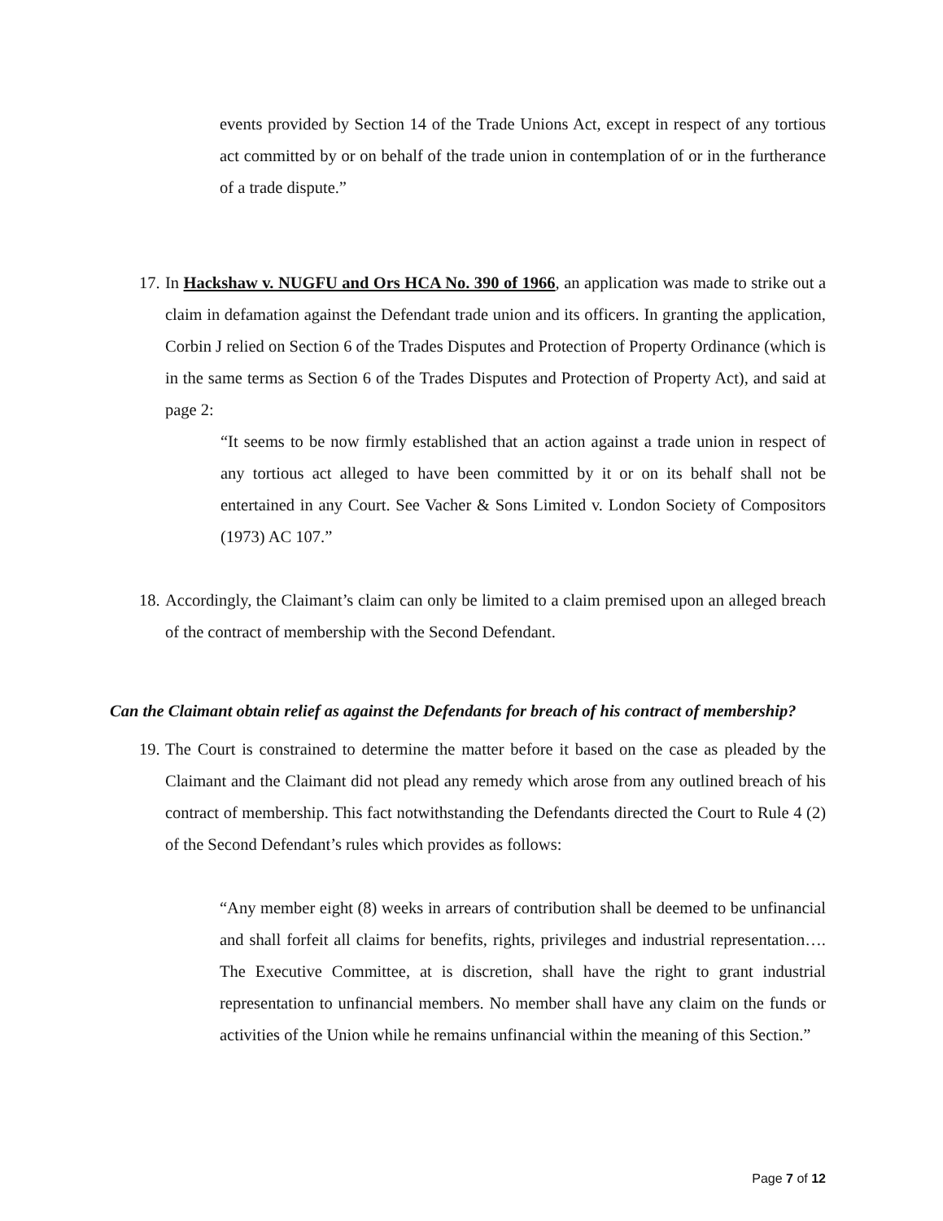events provided by Section 14 of the Trade Unions Act, except in respect of any tortious act committed by or on behalf of the trade union in contemplation of or in the furtherance of a trade dispute.”
17.
In Hackshaw v. NUGFU and Ors HCA No. 390 of 1966, an application was made to strike out a claim in defamation against the Defendant trade union and its officers. In granting the application, Corbin J relied on Section 6 of the Trades Disputes and Protection of Property Ordinance (which is in the same terms as Section 6 of the Trades Disputes and Protection of Property Act), and said at page 2:
“It seems to be now firmly established that an action against a trade union in respect of any tortious act alleged to have been committed by it or on its behalf shall not be entertained in any Court. See Vacher & Sons Limited v. London Society of Compositors (1973) AC 107.”
18.
Accordingly, the Claimant’s claim can only be limited to a claim premised upon an alleged breach of the contract of membership with the Second Defendant.
Can the Claimant obtain relief as against the Defendants for breach of his contract of membership?
19.
The Court is constrained to determine the matter before it based on the case as pleaded by the Claimant and the Claimant did not plead any remedy which arose from any outlined breach of his contract of membership. This fact notwithstanding the Defendants directed the Court to Rule 4 (2) of the Second Defendant’s rules which provides as follows:
“Any member eight (8) weeks in arrears of contribution shall be deemed to be unfinancial and shall forfeit all claims for benefits, rights, privileges and industrial representation…. The Executive Committee, at is discretion, shall have the right to grant industrial representation to unfinancial members. No member shall have any claim on the funds or activities of the Union while he remains unfinancial within the meaning of this Section.”
Page 7 of 12